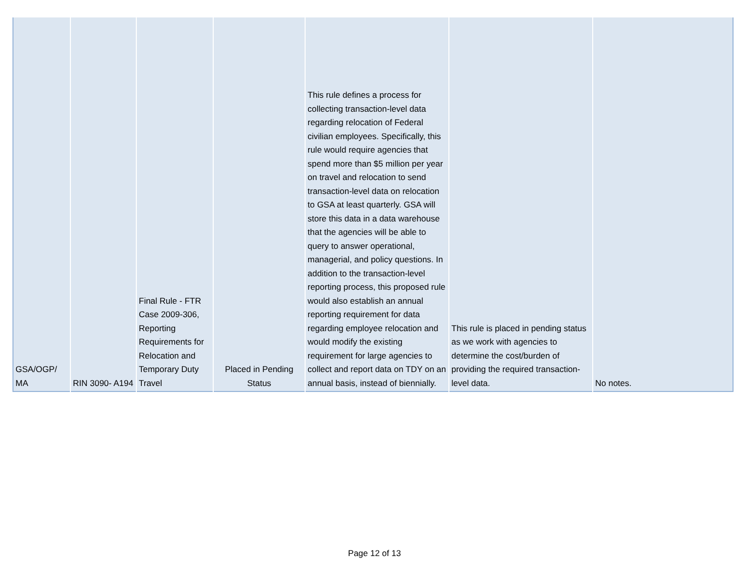| GSA/OGP/ MA | RIN 3090- A194 | Final Rule - FTR Case 2009-306, Reporting Requirements for Relocation and Temporary Duty Travel | Placed in Pending Status | This rule defines a process for collecting transaction-level data regarding relocation of Federal civilian employees. Specifically, this rule would require agencies that spend more than $5 million per year on travel and relocation to send transaction-level data on relocation to GSA at least quarterly. GSA will store this data in a data warehouse that the agencies will be able to query to answer operational, managerial, and policy questions. In addition to the transaction-level reporting process, this proposed rule would also establish an annual reporting requirement for data regarding employee relocation and would modify the existing requirement for large agencies to collect and report data on TDY on an annual basis, instead of biennially. | This rule is placed in pending status as we work with agencies to determine the cost/burden of providing the required transaction-level data. | No notes. |
Page 12 of 13